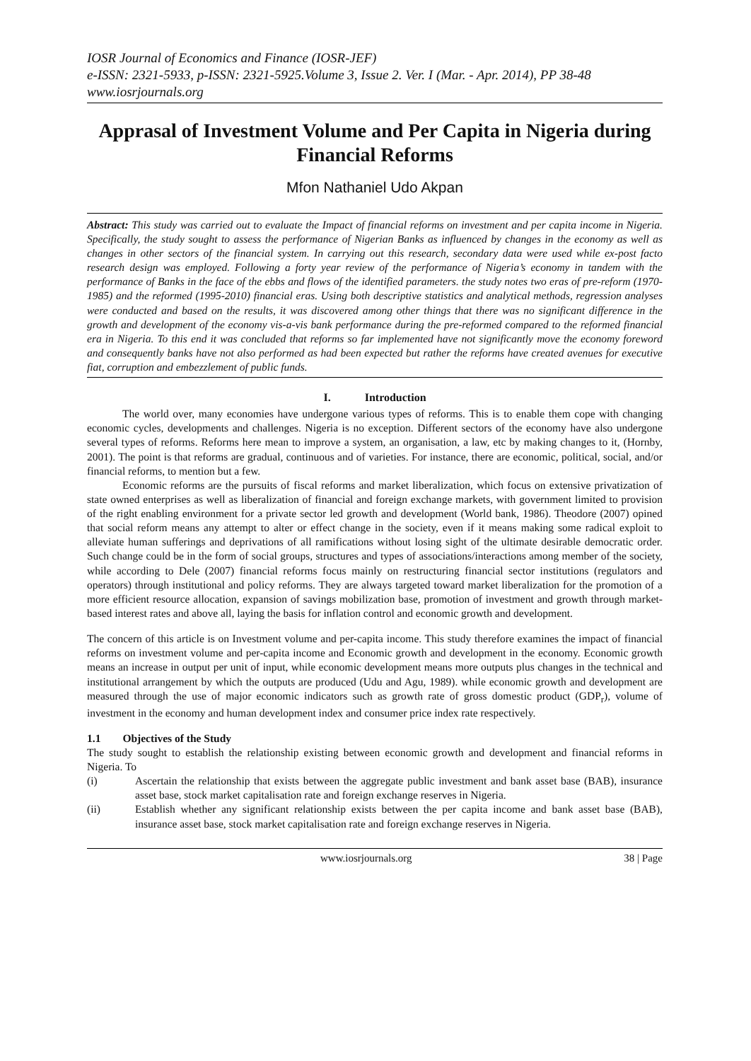IOSR Journal of Economics and Finance (IOSR-JEF)
e-ISSN: 2321-5933, p-ISSN: 2321-5925.Volume 3, Issue 2. Ver. I (Mar. - Apr. 2014), PP 38-48
www.iosrjournals.org
Apprasal of Investment Volume and Per Capita in Nigeria during Financial Reforms
Mfon Nathaniel Udo Akpan
Abstract: This study was carried out to evaluate the Impact of financial reforms on investment and per capita income in Nigeria. Specifically, the study sought to assess the performance of Nigerian Banks as influenced by changes in the economy as well as changes in other sectors of the financial system. In carrying out this research, secondary data were used while ex-post facto research design was employed. Following a forty year review of the performance of Nigeria’s economy in tandem with the performance of Banks in the face of the ebbs and flows of the identified parameters. the study notes two eras of pre-reform (1970-1985) and the reformed (1995-2010) financial eras. Using both descriptive statistics and analytical methods, regression analyses were conducted and based on the results, it was discovered among other things that there was no significant difference in the growth and development of the economy vis-a-vis bank performance during the pre-reformed compared to the reformed financial era in Nigeria. To this end it was concluded that reforms so far implemented have not significantly move the economy foreword and consequently banks have not also performed as had been expected but rather the reforms have created avenues for executive fiat, corruption and embezzlement of public funds.
I. Introduction
The world over, many economies have undergone various types of reforms. This is to enable them cope with changing economic cycles, developments and challenges. Nigeria is no exception. Different sectors of the economy have also undergone several types of reforms. Reforms here mean to improve a system, an organisation, a law, etc by making changes to it, (Hornby, 2001). The point is that reforms are gradual, continuous and of varieties. For instance, there are economic, political, social, and/or financial reforms, to mention but a few.
Economic reforms are the pursuits of fiscal reforms and market liberalization, which focus on extensive privatization of state owned enterprises as well as liberalization of financial and foreign exchange markets, with government limited to provision of the right enabling environment for a private sector led growth and development (World bank, 1986). Theodore (2007) opined that social reform means any attempt to alter or effect change in the society, even if it means making some radical exploit to alleviate human sufferings and deprivations of all ramifications without losing sight of the ultimate desirable democratic order. Such change could be in the form of social groups, structures and types of associations/interactions among member of the society, while according to Dele (2007) financial reforms focus mainly on restructuring financial sector institutions (regulators and operators) through institutional and policy reforms. They are always targeted toward market liberalization for the promotion of a more efficient resource allocation, expansion of savings mobilization base, promotion of investment and growth through market-based interest rates and above all, laying the basis for inflation control and economic growth and development.
The concern of this article is on Investment volume and per-capita income. This study therefore examines the impact of financial reforms on investment volume and per-capita income and Economic growth and development in the economy. Economic growth means an increase in output per unit of input, while economic development means more outputs plus changes in the technical and institutional arrangement by which the outputs are produced (Udu and Agu, 1989). while economic growth and development are measured through the use of major economic indicators such as growth rate of gross domestic product (GDP<sub>r</sub>), volume of investment in the economy and human development index and consumer price index rate respectively.
1.1 Objectives of the Study
The study sought to establish the relationship existing between economic growth and development and financial reforms in Nigeria. To
(i) Ascertain the relationship that exists between the aggregate public investment and bank asset base (BAB), insurance asset base, stock market capitalisation rate and foreign exchange reserves in Nigeria.
(ii) Establish whether any significant relationship exists between the per capita income and bank asset base (BAB), insurance asset base, stock market capitalisation rate and foreign exchange reserves in Nigeria.
www.iosrjournals.org 38 | Page